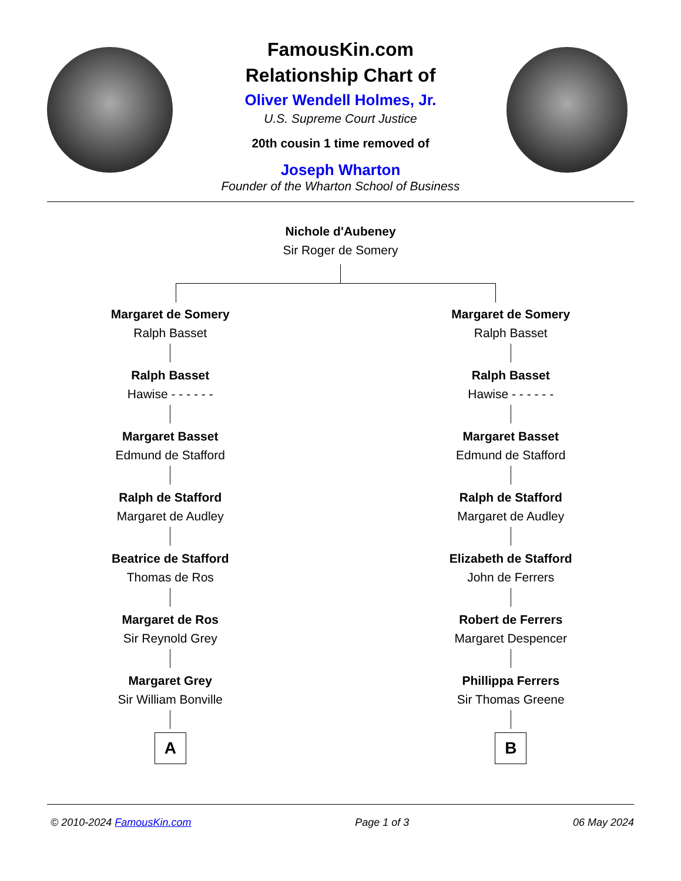FamousKin.com
Relationship Chart of
Oliver Wendell Holmes, Jr.
U.S. Supreme Court Justice
20th cousin 1 time removed of
Joseph Wharton
Founder of the Wharton School of Business
Nichole d'Aubeney
Sir Roger de Somery
Margaret de Somery
Ralph Basset
Ralph Basset
Hawise - - - - - -
Margaret Basset
Edmund de Stafford
Ralph de Stafford
Margaret de Audley
Beatrice de Stafford
Thomas de Ros
Margaret de Ros
Sir Reynold Grey
Margaret Grey
Sir William Bonville
A
Margaret de Somery
Ralph Basset
Ralph Basset
Hawise - - - - - -
Margaret Basset
Edmund de Stafford
Ralph de Stafford
Margaret de Audley
Elizabeth de Stafford
John de Ferrers
Robert de Ferrers
Margaret Despencer
Phillippa Ferrers
Sir Thomas Greene
B
© 2010-2024 FamousKin.com Page 1 of 3 06 May 2024